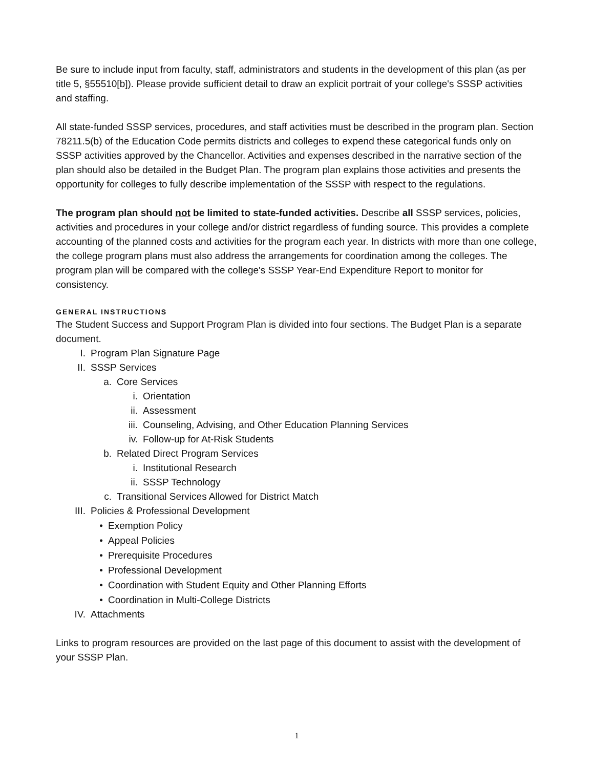Be sure to include input from faculty, staff, administrators and students in the development of this plan (as per title 5, §55510[b]). Please provide sufficient detail to draw an explicit portrait of your college's SSSP activities and staffing.
All state-funded SSSP services, procedures, and staff activities must be described in the program plan. Section 78211.5(b) of the Education Code permits districts and colleges to expend these categorical funds only on SSSP activities approved by the Chancellor. Activities and expenses described in the narrative section of the plan should also be detailed in the Budget Plan. The program plan explains those activities and presents the opportunity for colleges to fully describe implementation of the SSSP with respect to the regulations.
The program plan should not be limited to state-funded activities. Describe all SSSP services, policies, activities and procedures in your college and/or district regardless of funding source. This provides a complete accounting of the planned costs and activities for the program each year. In districts with more than one college, the college program plans must also address the arrangements for coordination among the colleges. The program plan will be compared with the college's SSSP Year-End Expenditure Report to monitor for consistency.
GENERAL INSTRUCTIONS
The Student Success and Support Program Plan is divided into four sections. The Budget Plan is a separate document.
I. Program Plan Signature Page
II. SSSP Services
a. Core Services
i. Orientation
ii. Assessment
iii. Counseling, Advising, and Other Education Planning Services
iv. Follow-up for At-Risk Students
b. Related Direct Program Services
i. Institutional Research
ii. SSSP Technology
c. Transitional Services Allowed for District Match
III. Policies & Professional Development
• Exemption Policy
• Appeal Policies
• Prerequisite Procedures
• Professional Development
• Coordination with Student Equity and Other Planning Efforts
• Coordination in Multi-College Districts
IV. Attachments
Links to program resources are provided on the last page of this document to assist with the development of your SSSP Plan.
1